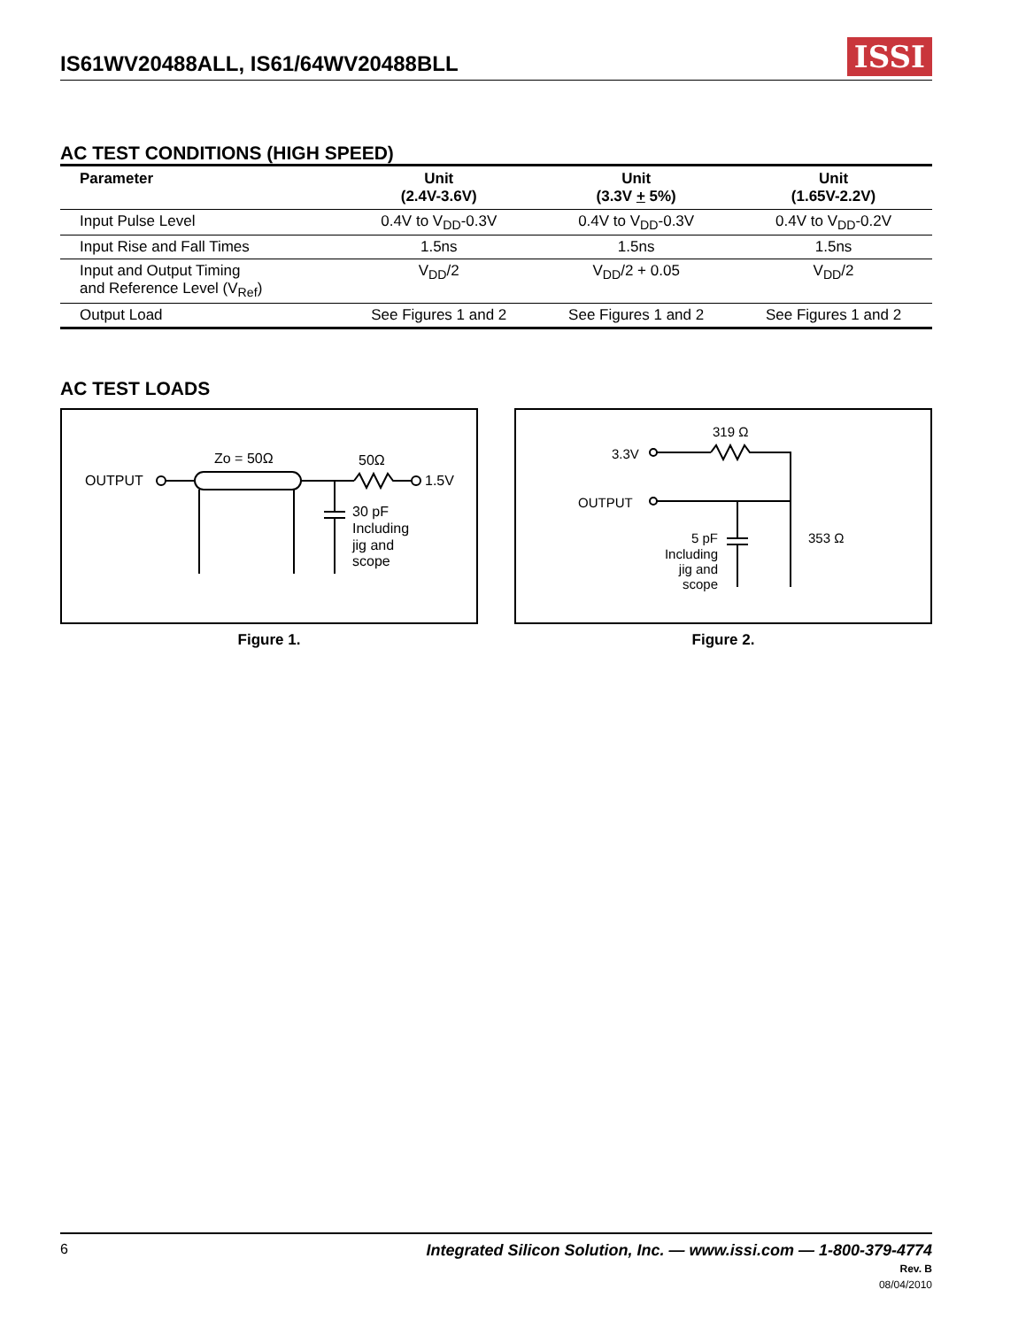IS61WV20488ALL, IS61/64WV20488BLL
ISSI
AC TEST CONDITIONS (HIGH SPEED)
| Parameter | Unit (2.4V-3.6V) | Unit (3.3V + 5%) | Unit (1.65V-2.2V) |
| --- | --- | --- | --- |
| Input Pulse Level | 0.4V to V<sub>DD</sub>-0.3V | 0.4V to V<sub>DD</sub>-0.3V | 0.4V to V<sub>DD</sub>-0.2V |
| Input Rise and Fall Times | 1.5ns | 1.5ns | 1.5ns |
| Input and Output Timing and Reference Level (V<sub>Ref</sub>) | V<sub>DD</sub>/2 | V<sub>DD</sub>/2 + 0.05 | V<sub>DD</sub>/2 |
| Output Load | See Figures 1 and 2 | See Figures 1 and 2 | See Figures 1 and 2 |
AC TEST LOADS
OUTPUT
Zo = 50Ω
50Ω
1.5V
30 pF
Including
jig and
scope
Figure 1.
319 Ω
3.3V
OUTPUT
353 Ω
5 pF
Including
jig and
scope
Figure 2.
6 Integrated Silicon Solution, Inc. — www.issi.com — 1-800-379-4774
Rev. B
08/04/2010